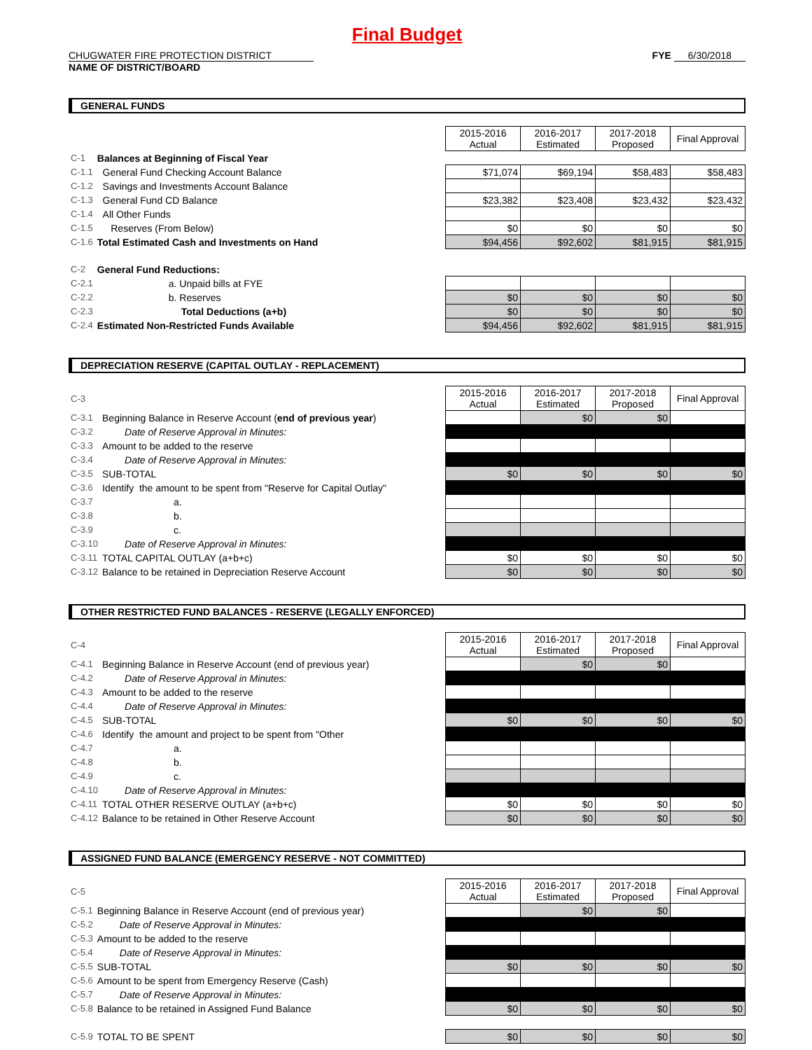Final Budget
CHUGWATER FIRE PROTECTION DISTRICT
NAME OF DISTRICT/BOARD
FYE 6/30/2018
GENERAL FUNDS
| | | 2015-2016 Actual | 2016-2017 Estimated | 2017-2018 Proposed | Final Approval |
| C-1 | Balances at Beginning of Fiscal Year | | | | |
| C-1.1 | General Fund Checking Account Balance | $71,074 | $69,194 | $58,483 | $58,483 |
| C-1.2 | Savings and Investments Account Balance | | | | |
| C-1.3 | General Fund CD Balance | $23,382 | $23,408 | $23,432 | $23,432 |
| C-1.4 | All Other Funds | | | | |
| C-1.5 | Reserves (From Below) | $0 | $0 | $0 | $0 |
| C-1.6 | Total Estimated Cash and Investments on Hand | $94,456 | $92,602 | $81,915 | $81,915 |
| C-2 | General Fund Reductions: | | | | |
| C-2.1 | a. Unpaid bills at FYE | | | | |
| C-2.2 | b. Reserves | $0 | $0 | $0 | $0 |
| C-2.3 | Total Deductions (a+b) | $0 | $0 | $0 | $0 |
| C-2.4 | Estimated Non-Restricted Funds Available | $94,456 | $92,602 | $81,915 | $81,915 |
DEPRECIATION RESERVE (CAPITAL OUTLAY - REPLACEMENT)
| C-3 | | 2015-2016 Actual | 2016-2017 Estimated | 2017-2018 Proposed | Final Approval |
| C-3.1 | Beginning Balance in Reserve Account ( end of previous year ) | | $0 | $0 | |
| C-3.2 | Date of Reserve Approval in Minutes: | | | | |
| C-3.3 | Amount to be added to the reserve | | | | |
| C-3.4 | Date of Reserve Approval in Minutes: | | | | |
| C-3.5 | SUB-TOTAL | $0 | $0 | $0 | $0 |
| C-3.6 | Identify the amount to be spent from "Reserve for Capital Outlay" | | | | |
| C-3.7 | a. | | | | |
| C-3.8 | b. | | | | |
| C-3.9 | c. | | | | |
| C-3.10 | Date of Reserve Approval in Minutes: | | | | |
| C-3.11 | TOTAL CAPITAL OUTLAY (a+b+c) | $0 | $0 | $0 | $0 |
| C-3.12 | Balance to be retained in Depreciation Reserve Account | $0 | $0 | $0 | $0 |
OTHER RESTRICTED FUND BALANCES - RESERVE (LEGALLY ENFORCED)
| C-4 | | 2015-2016 Actual | 2016-2017 Estimated | 2017-2018 Proposed | Final Approval |
| C-4.1 | Beginning Balance in Reserve Account (end of previous year) | | $0 | $0 | |
| C-4.2 | Date of Reserve Approval in Minutes: | | | | |
| C-4.3 | Amount to be added to the reserve | | | | |
| C-4.4 | Date of Reserve Approval in Minutes: | | | | |
| C-4.5 | SUB-TOTAL | $0 | $0 | $0 | $0 |
| C-4.6 | Identify the amount and project to be spent from "Other | | | | |
| C-4.7 | a. | | | | |
| C-4.8 | b. | | | | |
| C-4.9 | c. | | | | |
| C-4.10 | Date of Reserve Approval in Minutes: | | | | |
| C-4.11 | TOTAL OTHER RESERVE OUTLAY (a+b+c) | $0 | $0 | $0 | $0 |
| C-4.12 | Balance to be retained in Other Reserve Account | $0 | $0 | $0 | $0 |
ASSIGNED FUND BALANCE (EMERGENCY RESERVE - NOT COMMITTED)
| C-5 | | 2015-2016 Actual | 2016-2017 Estimated | 2017-2018 Proposed | Final Approval |
| C-5.1 | Beginning Balance in Reserve Account (end of previous year) | | $0 | $0 | |
| C-5.2 | Date of Reserve Approval in Minutes: | | | | |
| C-5.3 | Amount to be added to the reserve | | | | |
| C-5.4 | Date of Reserve Approval in Minutes: | | | | |
| C-5.5 | SUB-TOTAL | $0 | $0 | $0 | $0 |
| C-5.6 | Amount to be spent from Emergency Reserve (Cash) | | | | |
| C-5.7 | Date of Reserve Approval in Minutes: | | | | |
| C-5.8 | Balance to be retained in Assigned Fund Balance | $0 | $0 | $0 | $0 |
| C-5.9 | TOTAL TO BE SPENT | $0 | $0 | $0 | $0 |